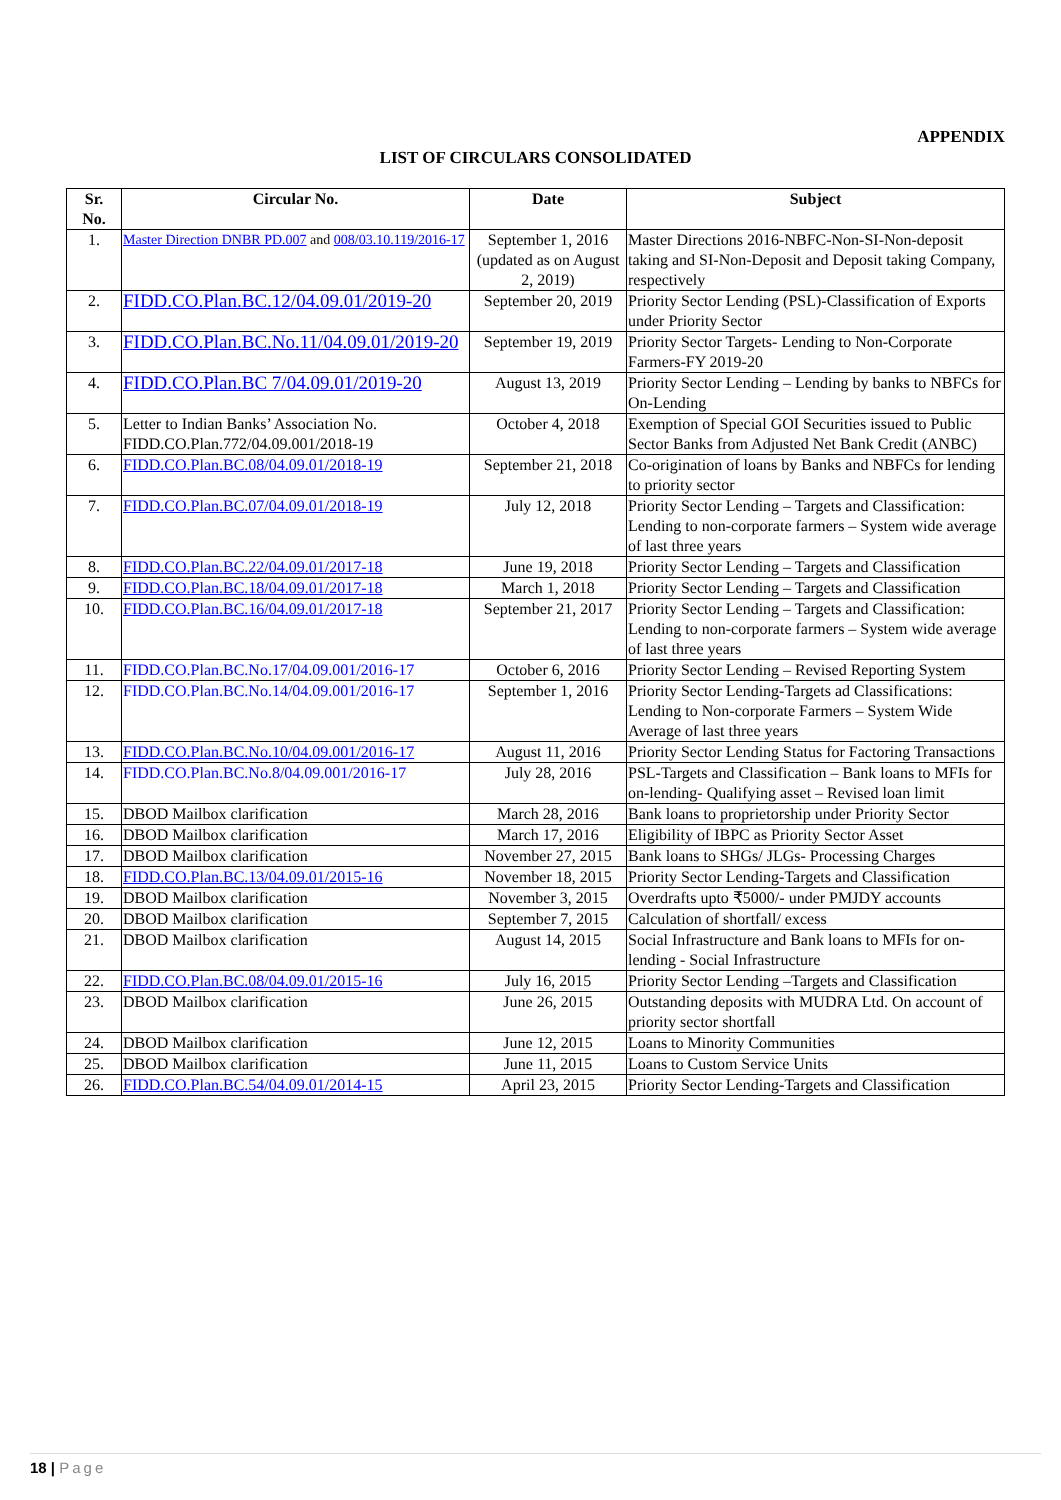APPENDIX
LIST OF CIRCULARS CONSOLIDATED
| Sr. No. | Circular No. | Date | Subject |
| --- | --- | --- | --- |
| 1. | Master Direction DNBR PD.007 and 008/03.10.119/2016-17 | September 1, 2016 (updated as on August 2, 2019) | Master Directions 2016-NBFC-Non-SI-Non-deposit taking and SI-Non-Deposit and Deposit taking Company, respectively |
| 2. | FIDD.CO.Plan.BC.12/04.09.01/2019-20 | September 20, 2019 | Priority Sector Lending (PSL)-Classification of Exports under Priority Sector |
| 3. | FIDD.CO.Plan.BC.No.11/04.09.01/2019-20 | September 19, 2019 | Priority Sector Targets- Lending to Non-Corporate Farmers-FY 2019-20 |
| 4. | FIDD.CO.Plan.BC 7/04.09.01/2019-20 | August 13, 2019 | Priority Sector Lending – Lending by banks to NBFCs for On-Lending |
| 5. | Letter to Indian Banks’ Association No. FIDD.CO.Plan.772/04.09.001/2018-19 | October 4, 2018 | Exemption of Special GOI Securities issued to Public Sector Banks from Adjusted Net Bank Credit (ANBC) |
| 6. | FIDD.CO.Plan.BC.08/04.09.01/2018-19 | September 21, 2018 | Co-origination of loans by Banks and NBFCs for lending to priority sector |
| 7. | FIDD.CO.Plan.BC.07/04.09.01/2018-19 | July 12, 2018 | Priority Sector Lending – Targets and Classification: Lending to non-corporate farmers – System wide average of last three years |
| 8. | FIDD.CO.Plan.BC.22/04.09.01/2017-18 | June 19, 2018 | Priority Sector Lending – Targets and Classification |
| 9. | FIDD.CO.Plan.BC.18/04.09.01/2017-18 | March 1, 2018 | Priority Sector Lending – Targets and Classification |
| 10. | FIDD.CO.Plan.BC.16/04.09.01/2017-18 | September 21, 2017 | Priority Sector Lending – Targets and Classification: Lending to non-corporate farmers – System wide average of last three years |
| 11. | FIDD.CO.Plan.BC.No.17/04.09.001/2016-17 | October 6, 2016 | Priority Sector Lending – Revised Reporting System |
| 12. | FIDD.CO.Plan.BC.No.14/04.09.001/2016-17 | September 1, 2016 | Priority Sector Lending-Targets ad Classifications: Lending to Non-corporate Farmers – System Wide Average of last three years |
| 13. | FIDD.CO.Plan.BC.No.10/04.09.001/2016-17 | August 11, 2016 | Priority Sector Lending Status for Factoring Transactions |
| 14. | FIDD.CO.Plan.BC.No.8/04.09.001/2016-17 | July 28, 2016 | PSL-Targets and Classification – Bank loans to MFIs for on-lending- Qualifying asset – Revised loan limit |
| 15. | DBOD Mailbox clarification | March 28, 2016 | Bank loans to proprietorship under Priority Sector |
| 16. | DBOD Mailbox clarification | March 17, 2016 | Eligibility of IBPC as Priority Sector Asset |
| 17. | DBOD Mailbox clarification | November 27, 2015 | Bank loans to SHGs/ JLGs- Processing Charges |
| 18. | FIDD.CO.Plan.BC.13/04.09.01/2015-16 | November 18, 2015 | Priority Sector Lending-Targets and Classification |
| 19. | DBOD Mailbox clarification | November 3, 2015 | Overdrafts upto ₹5000/- under PMJDY accounts |
| 20. | DBOD Mailbox clarification | September 7, 2015 | Calculation of shortfall/ excess |
| 21. | DBOD Mailbox clarification | August 14, 2015 | Social Infrastructure and Bank loans to MFIs for on-lending - Social Infrastructure |
| 22. | FIDD.CO.Plan.BC.08/04.09.01/2015-16 | July 16, 2015 | Priority Sector Lending –Targets and Classification |
| 23. | DBOD Mailbox clarification | June 26, 2015 | Outstanding deposits with MUDRA Ltd. On account of priority sector shortfall |
| 24. | DBOD Mailbox clarification | June 12, 2015 | Loans to Minority Communities |
| 25. | DBOD Mailbox clarification | June 11, 2015 | Loans to Custom Service Units |
| 26. | FIDD.CO.Plan.BC.54/04.09.01/2014-15 | April 23, 2015 | Priority Sector Lending-Targets and Classification |
18 | Page